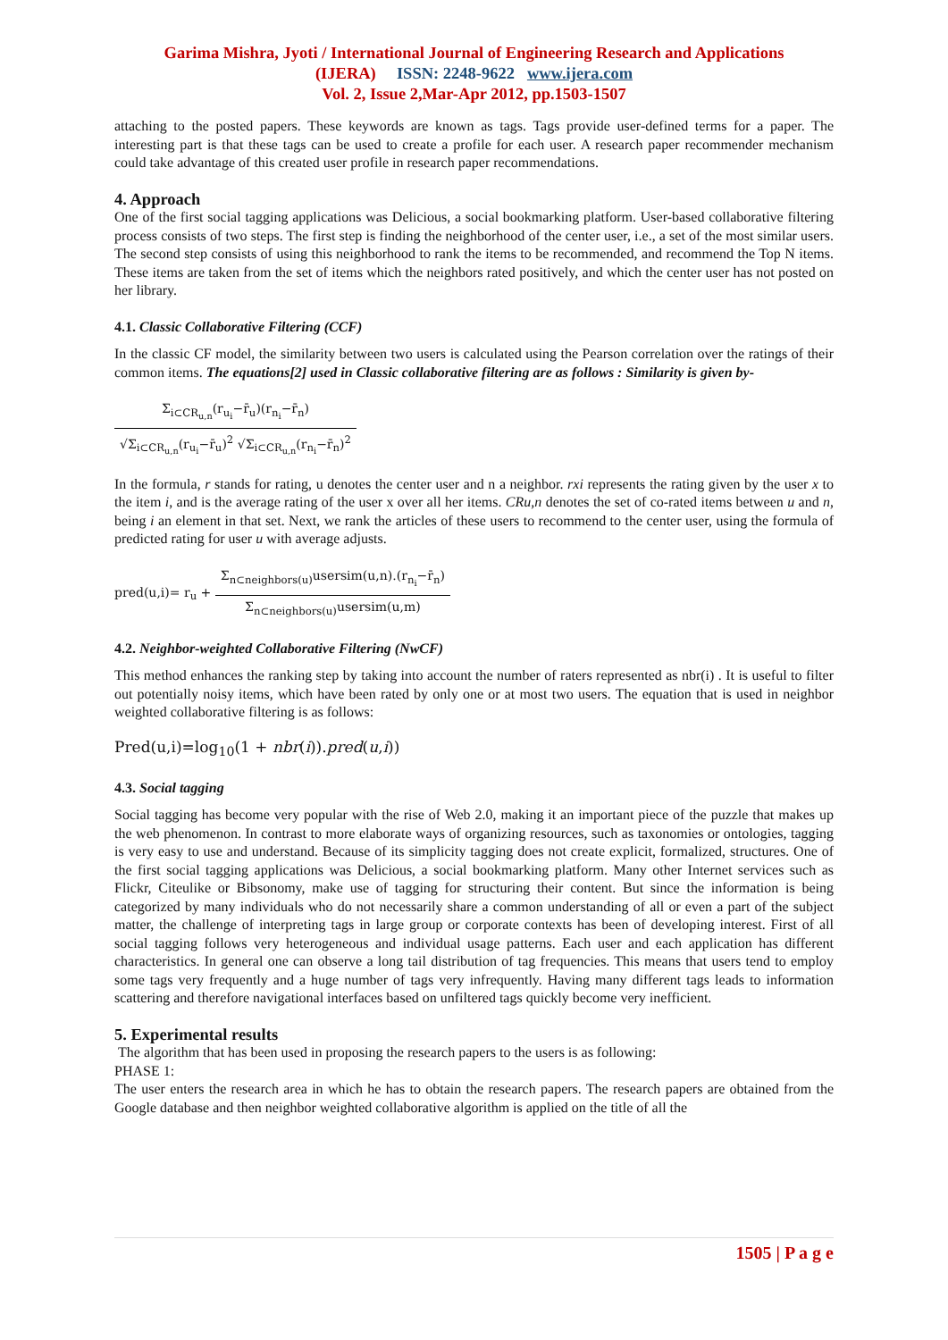Garima Mishra, Jyoti / International Journal of Engineering Research and Applications
(IJERA) ISSN: 2248-9622 www.ijera.com
Vol. 2, Issue 2,Mar-Apr 2012, pp.1503-1507
attaching to the posted papers. These keywords are known as tags. Tags provide user-defined terms for a paper. The interesting part is that these tags can be used to create a profile for each user. A research paper recommender mechanism could take advantage of this created user profile in research paper recommendations.
4. Approach
One of the first social tagging applications was Delicious, a social bookmarking platform. User-based collaborative filtering process consists of two steps. The first step is finding the neighborhood of the center user, i.e., a set of the most similar users. The second step consists of using this neighborhood to rank the items to be recommended, and recommend the Top N items. These items are taken from the set of items which the neighbors rated positively, and which the center user has not posted on her library.
4.1. Classic Collaborative Filtering (CCF)
In the classic CF model, the similarity between two users is calculated using the Pearson correlation over the ratings of their common items. The equations[2] used in Classic collaborative filtering are as follows : Similarity is given by-
Σ<sub>i⊂CR<sub>u,n</sub></sub>(r<sub>u<sub>i</sub></sub>−r̄<sub>u</sub>)(r<sub>n<sub>i</sub></sub>−r̄<sub>n</sub>) √Σ<sub>i⊂CR<sub>u,n</sub></sub>(r<sub>u<sub>i</sub></sub>−r̄<sub>u</sub>)<sup>2</sup> √Σ<sub>i⊂CR<sub>u,n</sub></sub>(r<sub>n<sub>i</sub></sub>−r̄<sub>n</sub>)<sup>2</sup>
In the formula, r stands for rating, u denotes the center user and n a neighbor. rxi represents the rating given by the user x to the item i, and is the average rating of the user x over all her items. CRu,n denotes the set of co-rated items between u and n, being i an element in that set. Next, we rank the articles of these users to recommend to the center user, using the formula of predicted rating for user u with average adjusts.
pred(u,i)= r<sub>u</sub> +
Σ<sub>n⊂neighbors(u)</sub>usersim(u,n).(r<sub>n<sub>i</sub></sub>−r̄<sub>n</sub>) Σ<sub>n⊂neighbors(u)</sub>usersim(u,m)
4.2. Neighbor-weighted Collaborative Filtering (NwCF)
This method enhances the ranking step by taking into account the number of raters represented as nbr(i) . It is useful to filter out potentially noisy items, which have been rated by only one or at most two users. The equation that is used in neighbor weighted collaborative filtering is as follows:
Pred(u,i)=log<sub>10</sub>(1 + nbr(i)).pred(u,i))
4.3. Social tagging
Social tagging has become very popular with the rise of Web 2.0, making it an important piece of the puzzle that makes up the web phenomenon. In contrast to more elaborate ways of organizing resources, such as taxonomies or ontologies, tagging is very easy to use and understand. Because of its simplicity tagging does not create explicit, formalized, structures. One of the first social tagging applications was Delicious, a social bookmarking platform. Many other Internet services such as Flickr, Citeulike or Bibsonomy, make use of tagging for structuring their content. But since the information is being categorized by many individuals who do not necessarily share a common understanding of all or even a part of the subject matter, the challenge of interpreting tags in large group or corporate contexts has been of developing interest. First of all social tagging follows very heterogeneous and individual usage patterns. Each user and each application has different characteristics. In general one can observe a long tail distribution of tag frequencies. This means that users tend to employ some tags very frequently and a huge number of tags very infrequently. Having many different tags leads to information scattering and therefore navigational interfaces based on unfiltered tags quickly become very inefficient.
5. Experimental results
The algorithm that has been used in proposing the research papers to the users is as following:
PHASE 1:
The user enters the research area in which he has to obtain the research papers. The research papers are obtained from the Google database and then neighbor weighted collaborative algorithm is applied on the title of all the
1505 | P a g e